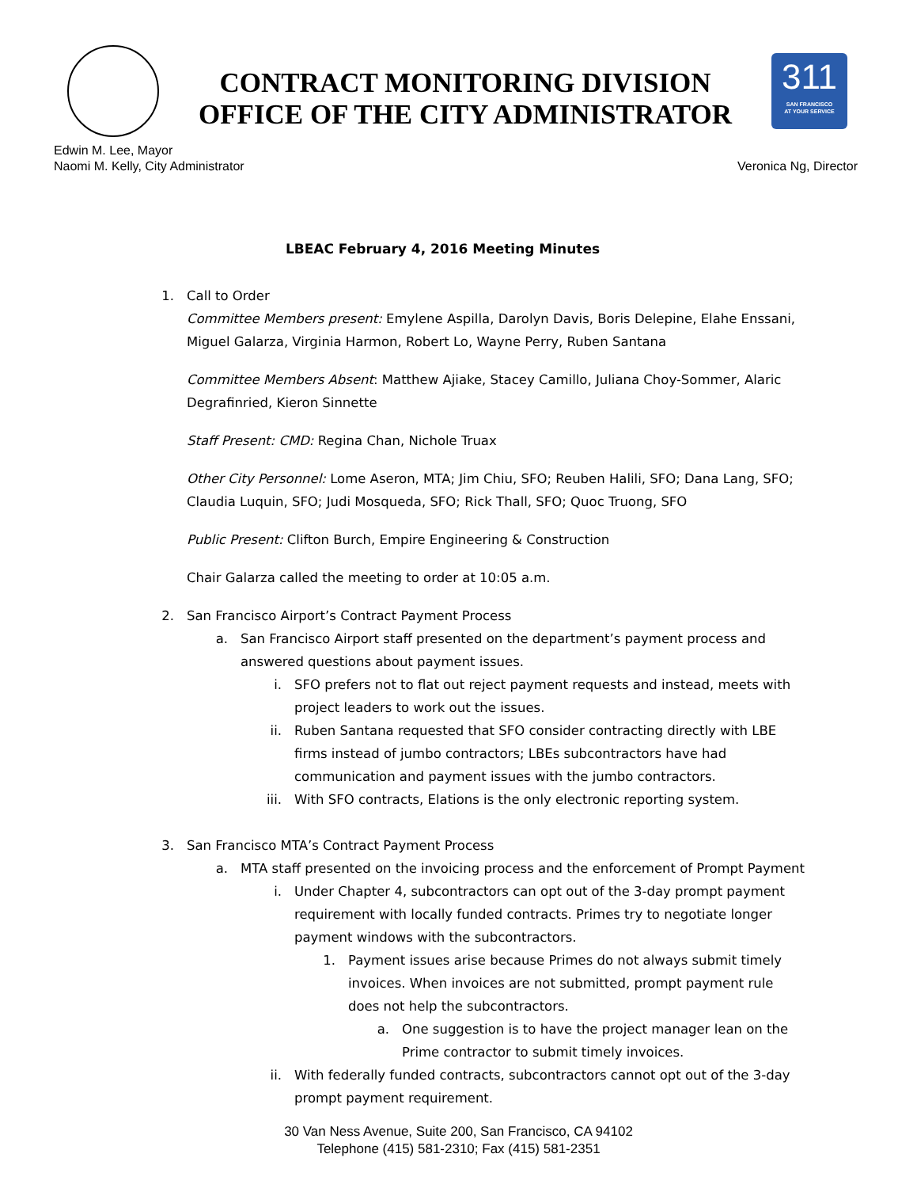CONTRACT MONITORING DIVISION
OFFICE OF THE CITY ADMINISTRATOR
311
SAN FRANCISCO
AT YOUR SERVICE
Edwin M. Lee, Mayor
Naomi M. Kelly, City Administrator
Veronica Ng, Director
LBEAC February 4, 2016 Meeting Minutes
1. Call to Order
Committee Members present: Emylene Aspilla, Darolyn Davis, Boris Delepine, Elahe Enssani, Miguel Galarza, Virginia Harmon, Robert Lo, Wayne Perry, Ruben Santana
Committee Members Absent: Matthew Ajiake, Stacey Camillo, Juliana Choy-Sommer, Alaric Degrafinried, Kieron Sinnette
Staff Present: CMD: Regina Chan, Nichole Truax
Other City Personnel: Lome Aseron, MTA; Jim Chiu, SFO; Reuben Halili, SFO; Dana Lang, SFO; Claudia Luquin, SFO; Judi Mosqueda, SFO; Rick Thall, SFO; Quoc Truong, SFO
Public Present: Clifton Burch, Empire Engineering & Construction
Chair Galarza called the meeting to order at 10:05 a.m.
2. San Francisco Airport’s Contract Payment Process
a. San Francisco Airport staff presented on the department’s payment process and answered questions about payment issues.
i. SFO prefers not to flat out reject payment requests and instead, meets with project leaders to work out the issues.
ii. Ruben Santana requested that SFO consider contracting directly with LBE firms instead of jumbo contractors; LBEs subcontractors have had communication and payment issues with the jumbo contractors.
iii.
With SFO contracts, Elations is the only electronic reporting system.
3. San Francisco MTA’s Contract Payment Process
a. MTA staff presented on the invoicing process and the enforcement of Prompt Payment
i. Under Chapter 4, subcontractors can opt out of the 3-day prompt payment requirement with locally funded contracts. Primes try to negotiate longer payment windows with the subcontractors.
1. Payment issues arise because Primes do not always submit timely invoices. When invoices are not submitted, prompt payment rule does not help the subcontractors.
a. One suggestion is to have the project manager lean on the Prime contractor to submit timely invoices.
ii. With federally funded contracts, subcontractors cannot opt out of the 3-day prompt payment requirement.
30 Van Ness Avenue, Suite 200, San Francisco, CA 94102
Telephone (415) 581-2310; Fax (415) 581-2351